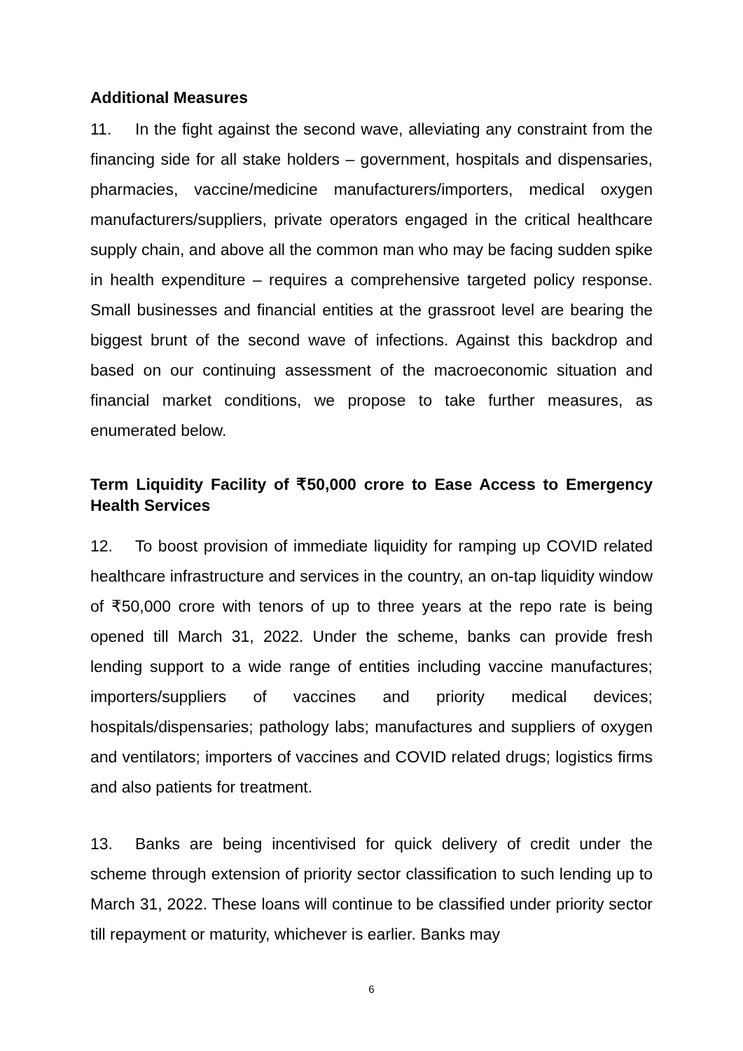Additional Measures
11. In the fight against the second wave, alleviating any constraint from the financing side for all stake holders – government, hospitals and dispensaries, pharmacies, vaccine/medicine manufacturers/importers, medical oxygen manufacturers/suppliers, private operators engaged in the critical healthcare supply chain, and above all the common man who may be facing sudden spike in health expenditure – requires a comprehensive targeted policy response. Small businesses and financial entities at the grassroot level are bearing the biggest brunt of the second wave of infections. Against this backdrop and based on our continuing assessment of the macroeconomic situation and financial market conditions, we propose to take further measures, as enumerated below.
Term Liquidity Facility of ₹50,000 crore to Ease Access to Emergency Health Services
12. To boost provision of immediate liquidity for ramping up COVID related healthcare infrastructure and services in the country, an on-tap liquidity window of ₹50,000 crore with tenors of up to three years at the repo rate is being opened till March 31, 2022. Under the scheme, banks can provide fresh lending support to a wide range of entities including vaccine manufactures; importers/suppliers of vaccines and priority medical devices; hospitals/dispensaries; pathology labs; manufactures and suppliers of oxygen and ventilators; importers of vaccines and COVID related drugs; logistics firms and also patients for treatment.
13. Banks are being incentivised for quick delivery of credit under the scheme through extension of priority sector classification to such lending up to March 31, 2022. These loans will continue to be classified under priority sector till repayment or maturity, whichever is earlier. Banks may
6